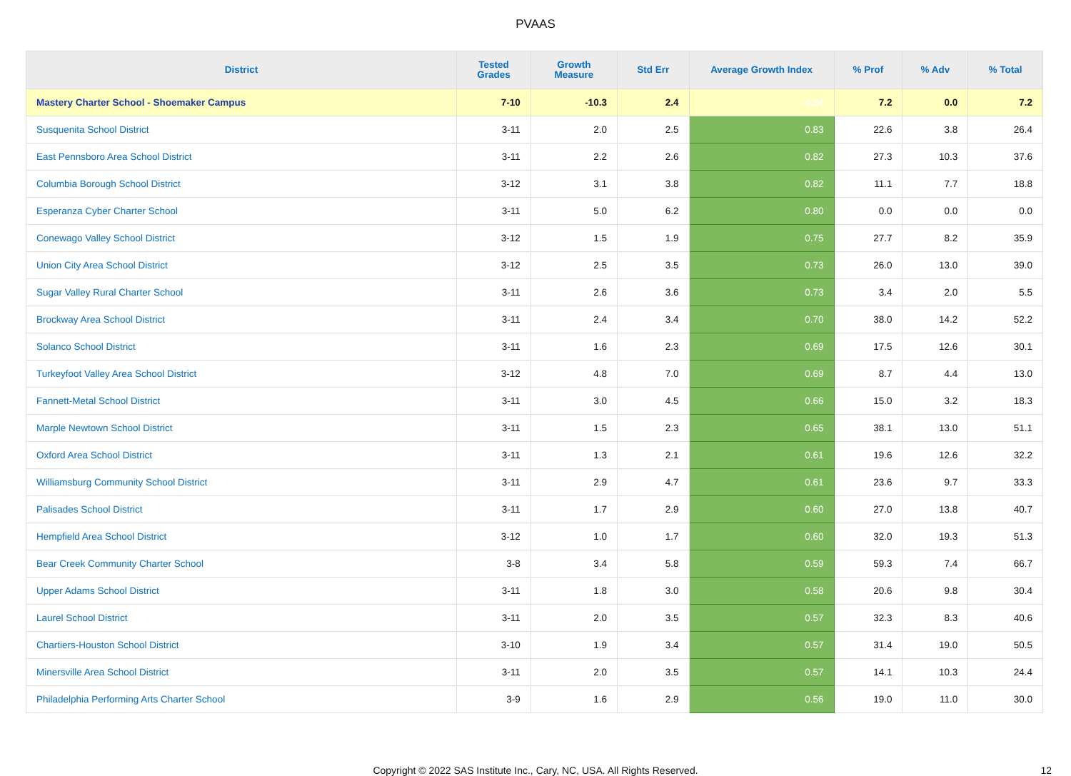PVAAS
| District | Tested Grades | Growth Measure | Std Err | Average Growth Index | % Prof | % Adv | % Total |
| --- | --- | --- | --- | --- | --- | --- | --- |
| Mastery Charter School - Shoemaker Campus | 7-10 | -10.3 | 2.4 | -4.34 | 7.2 | 0.0 | 7.2 |
| Susquenita School District | 3-11 | 2.0 | 2.5 | 0.83 | 22.6 | 3.8 | 26.4 |
| East Pennsboro Area School District | 3-11 | 2.2 | 2.6 | 0.82 | 27.3 | 10.3 | 37.6 |
| Columbia Borough School District | 3-12 | 3.1 | 3.8 | 0.82 | 11.1 | 7.7 | 18.8 |
| Esperanza Cyber Charter School | 3-11 | 5.0 | 6.2 | 0.80 | 0.0 | 0.0 | 0.0 |
| Conewago Valley School District | 3-12 | 1.5 | 1.9 | 0.75 | 27.7 | 8.2 | 35.9 |
| Union City Area School District | 3-12 | 2.5 | 3.5 | 0.73 | 26.0 | 13.0 | 39.0 |
| Sugar Valley Rural Charter School | 3-11 | 2.6 | 3.6 | 0.73 | 3.4 | 2.0 | 5.5 |
| Brockway Area School District | 3-11 | 2.4 | 3.4 | 0.70 | 38.0 | 14.2 | 52.2 |
| Solanco School District | 3-11 | 1.6 | 2.3 | 0.69 | 17.5 | 12.6 | 30.1 |
| Turkeyfoot Valley Area School District | 3-12 | 4.8 | 7.0 | 0.69 | 8.7 | 4.4 | 13.0 |
| Fannett-Metal School District | 3-11 | 3.0 | 4.5 | 0.66 | 15.0 | 3.2 | 18.3 |
| Marple Newtown School District | 3-11 | 1.5 | 2.3 | 0.65 | 38.1 | 13.0 | 51.1 |
| Oxford Area School District | 3-11 | 1.3 | 2.1 | 0.61 | 19.6 | 12.6 | 32.2 |
| Williamsburg Community School District | 3-11 | 2.9 | 4.7 | 0.61 | 23.6 | 9.7 | 33.3 |
| Palisades School District | 3-11 | 1.7 | 2.9 | 0.60 | 27.0 | 13.8 | 40.7 |
| Hempfield Area School District | 3-12 | 1.0 | 1.7 | 0.60 | 32.0 | 19.3 | 51.3 |
| Bear Creek Community Charter School | 3-8 | 3.4 | 5.8 | 0.59 | 59.3 | 7.4 | 66.7 |
| Upper Adams School District | 3-11 | 1.8 | 3.0 | 0.58 | 20.6 | 9.8 | 30.4 |
| Laurel School District | 3-11 | 2.0 | 3.5 | 0.57 | 32.3 | 8.3 | 40.6 |
| Chartiers-Houston School District | 3-10 | 1.9 | 3.4 | 0.57 | 31.4 | 19.0 | 50.5 |
| Minersville Area School District | 3-11 | 2.0 | 3.5 | 0.57 | 14.1 | 10.3 | 24.4 |
| Philadelphia Performing Arts Charter School | 3-9 | 1.6 | 2.9 | 0.56 | 19.0 | 11.0 | 30.0 |
Copyright © 2022 SAS Institute Inc., Cary, NC, USA. All Rights Reserved. 12